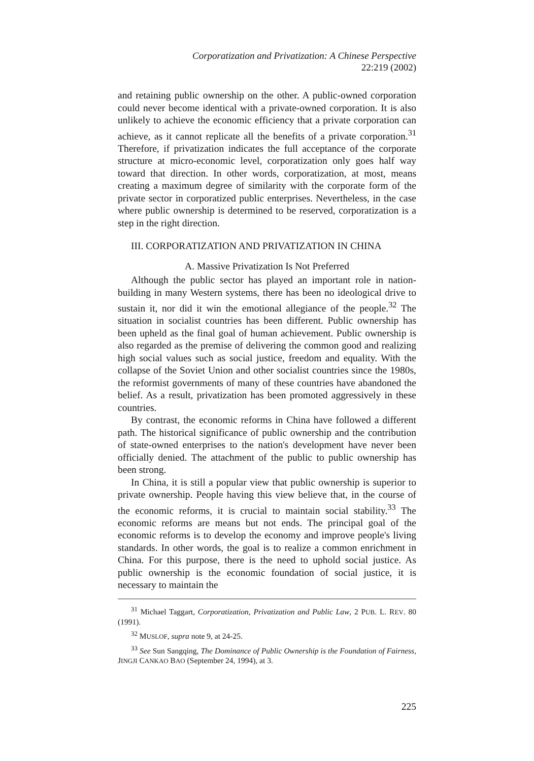Corporatization and Privatization: A Chinese Perspective
22:219 (2002)
and retaining public ownership on the other. A public-owned corporation could never become identical with a private-owned corporation. It is also unlikely to achieve the economic efficiency that a private corporation can achieve, as it cannot replicate all the benefits of a private corporation.<sup>31</sup> Therefore, if privatization indicates the full acceptance of the corporate structure at micro-economic level, corporatization only goes half way toward that direction. In other words, corporatization, at most, means creating a maximum degree of similarity with the corporate form of the private sector in corporatized public enterprises. Nevertheless, in the case where public ownership is determined to be reserved, corporatization is a step in the right direction.
III. CORPORATIZATION AND PRIVATIZATION IN CHINA
A. Massive Privatization Is Not Preferred
Although the public sector has played an important role in nation-building in many Western systems, there has been no ideological drive to sustain it, nor did it win the emotional allegiance of the people.<sup>32</sup> The situation in socialist countries has been different. Public ownership has been upheld as the final goal of human achievement. Public ownership is also regarded as the premise of delivering the common good and realizing high social values such as social justice, freedom and equality. With the collapse of the Soviet Union and other socialist countries since the 1980s, the reformist governments of many of these countries have abandoned the belief. As a result, privatization has been promoted aggressively in these countries.
By contrast, the economic reforms in China have followed a different path. The historical significance of public ownership and the contribution of state-owned enterprises to the nation's development have never been officially denied. The attachment of the public to public ownership has been strong.
In China, it is still a popular view that public ownership is superior to private ownership. People having this view believe that, in the course of the economic reforms, it is crucial to maintain social stability.<sup>33</sup> The economic reforms are means but not ends. The principal goal of the economic reforms is to develop the economy and improve people's living standards. In other words, the goal is to realize a common enrichment in China. For this purpose, there is the need to uphold social justice. As public ownership is the economic foundation of social justice, it is necessary to maintain the
<sup>31</sup> Michael Taggart, Corporatization, Privatization and Public Law, 2 PUB. L. REV. 80 (1991).
<sup>32</sup> MUSLOF, supra note 9, at 24-25.
<sup>33</sup> See Sun Sangqing, The Dominance of Public Ownership is the Foundation of Fairness, JINGJI CANKAO BAO (September 24, 1994), at 3.
225